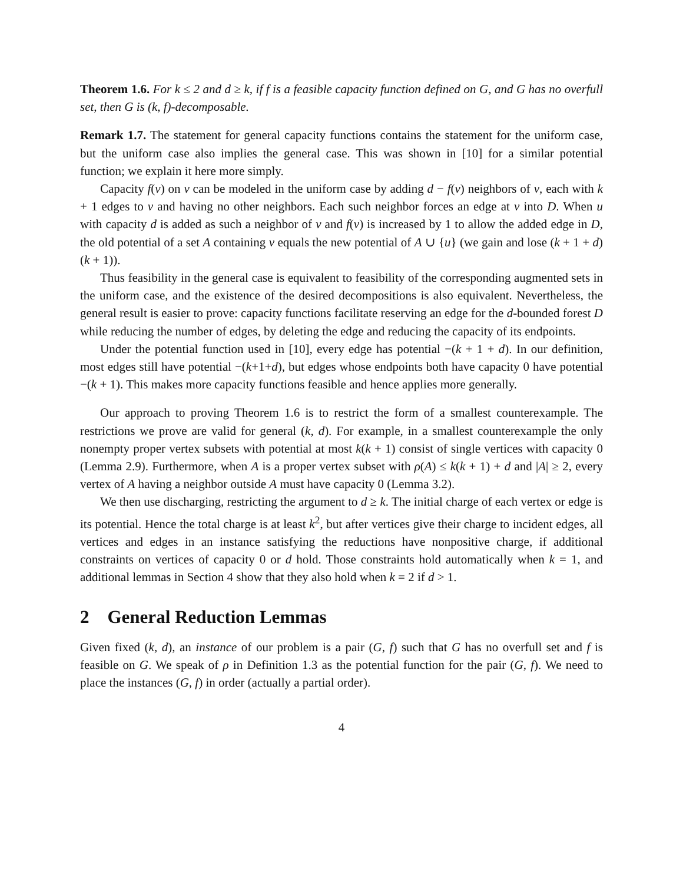Theorem 1.6. For k ≤ 2 and d ≥ k, if f is a feasible capacity function defined on G, and G has no overfull set, then G is (k, f)-decomposable.
Remark 1.7. The statement for general capacity functions contains the statement for the uniform case, but the uniform case also implies the general case. This was shown in [10] for a similar potential function; we explain it here more simply.
Capacity f(v) on v can be modeled in the uniform case by adding d − f(v) neighbors of v, each with k + 1 edges to v and having no other neighbors. Each such neighbor forces an edge at v into D. When u with capacity d is added as such a neighbor of v and f(v) is increased by 1 to allow the added edge in D, the old potential of a set A containing v equals the new potential of A ∪ {u} (we gain and lose (k + 1 + d)(k + 1)).
Thus feasibility in the general case is equivalent to feasibility of the corresponding augmented sets in the uniform case, and the existence of the desired decompositions is also equivalent. Nevertheless, the general result is easier to prove: capacity functions facilitate reserving an edge for the d-bounded forest D while reducing the number of edges, by deleting the edge and reducing the capacity of its endpoints.
Under the potential function used in [10], every edge has potential −(k + 1 + d). In our definition, most edges still have potential −(k+1+d), but edges whose endpoints both have capacity 0 have potential −(k + 1). This makes more capacity functions feasible and hence applies more generally.
Our approach to proving Theorem 1.6 is to restrict the form of a smallest counterexample. The restrictions we prove are valid for general (k, d). For example, in a smallest counterexample the only nonempty proper vertex subsets with potential at most k(k + 1) consist of single vertices with capacity 0 (Lemma 2.9). Furthermore, when A is a proper vertex subset with ρ(A) ≤ k(k + 1) + d and |A| ≥ 2, every vertex of A having a neighbor outside A must have capacity 0 (Lemma 3.2).
We then use discharging, restricting the argument to d ≥ k. The initial charge of each vertex or edge is its potential. Hence the total charge is at least k<sup>2</sup>, but after vertices give their charge to incident edges, all vertices and edges in an instance satisfying the reductions have nonpositive charge, if additional constraints on vertices of capacity 0 or d hold. Those constraints hold automatically when k = 1, and additional lemmas in Section 4 show that they also hold when k = 2 if d > 1.
2 General Reduction Lemmas
Given fixed (k, d), an instance of our problem is a pair (G, f) such that G has no overfull set and f is feasible on G. We speak of ρ in Definition 1.3 as the potential function for the pair (G, f). We need to place the instances (G, f) in order (actually a partial order).
4